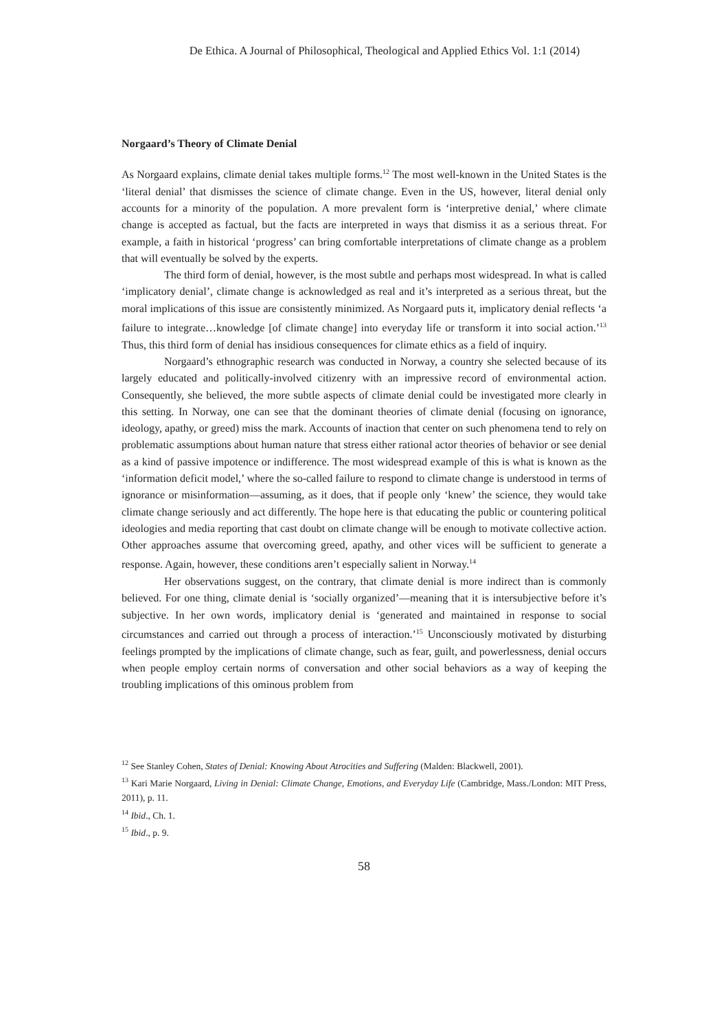De Ethica. A Journal of Philosophical, Theological and Applied Ethics Vol. 1:1 (2014)
Norgaard’s Theory of Climate Denial
As Norgaard explains, climate denial takes multiple forms.<sup>12</sup> The most well-known in the United States is the ‘literal denial’ that dismisses the science of climate change. Even in the US, however, literal denial only accounts for a minority of the population. A more prevalent form is ‘interpretive denial,’ where climate change is accepted as factual, but the facts are interpreted in ways that dismiss it as a serious threat. For example, a faith in historical ‘progress’ can bring comfortable interpretations of climate change as a problem that will eventually be solved by the experts.
The third form of denial, however, is the most subtle and perhaps most widespread. In what is called ‘implicatory denial’, climate change is acknowledged as real and it’s interpreted as a serious threat, but the moral implications of this issue are consistently minimized. As Norgaard puts it, implicatory denial reflects ‘a failure to integrate…knowledge [of climate change] into everyday life or transform it into social action.’<sup>13</sup> Thus, this third form of denial has insidious consequences for climate ethics as a field of inquiry.
Norgaard’s ethnographic research was conducted in Norway, a country she selected because of its largely educated and politically-involved citizenry with an impressive record of environmental action. Consequently, she believed, the more subtle aspects of climate denial could be investigated more clearly in this setting. In Norway, one can see that the dominant theories of climate denial (focusing on ignorance, ideology, apathy, or greed) miss the mark. Accounts of inaction that center on such phenomena tend to rely on problematic assumptions about human nature that stress either rational actor theories of behavior or see denial as a kind of passive impotence or indifference. The most widespread example of this is what is known as the ‘information deficit model,’ where the so-called failure to respond to climate change is understood in terms of ignorance or misinformation—assuming, as it does, that if people only ‘knew’ the science, they would take climate change seriously and act differently. The hope here is that educating the public or countering political ideologies and media reporting that cast doubt on climate change will be enough to motivate collective action. Other approaches assume that overcoming greed, apathy, and other vices will be sufficient to generate a response. Again, however, these conditions aren’t especially salient in Norway.<sup>14</sup>
Her observations suggest, on the contrary, that climate denial is more indirect than is commonly believed. For one thing, climate denial is ‘socially organized’—meaning that it is intersubjective before it’s subjective. In her own words, implicatory denial is ‘generated and maintained in response to social circumstances and carried out through a process of interaction.’<sup>15</sup> Unconsciously motivated by disturbing feelings prompted by the implications of climate change, such as fear, guilt, and powerlessness, denial occurs when people employ certain norms of conversation and other social behaviors as a way of keeping the troubling implications of this ominous problem from
<sup>12</sup> See Stanley Cohen, States of Denial: Knowing About Atrocities and Suffering (Malden: Blackwell, 2001).
<sup>13</sup> Kari Marie Norgaard, Living in Denial: Climate Change, Emotions, and Everyday Life (Cambridge, Mass./London: MIT Press, 2011), p. 11.
<sup>14</sup> Ibid., Ch. 1.
<sup>15</sup> Ibid., p. 9.
58